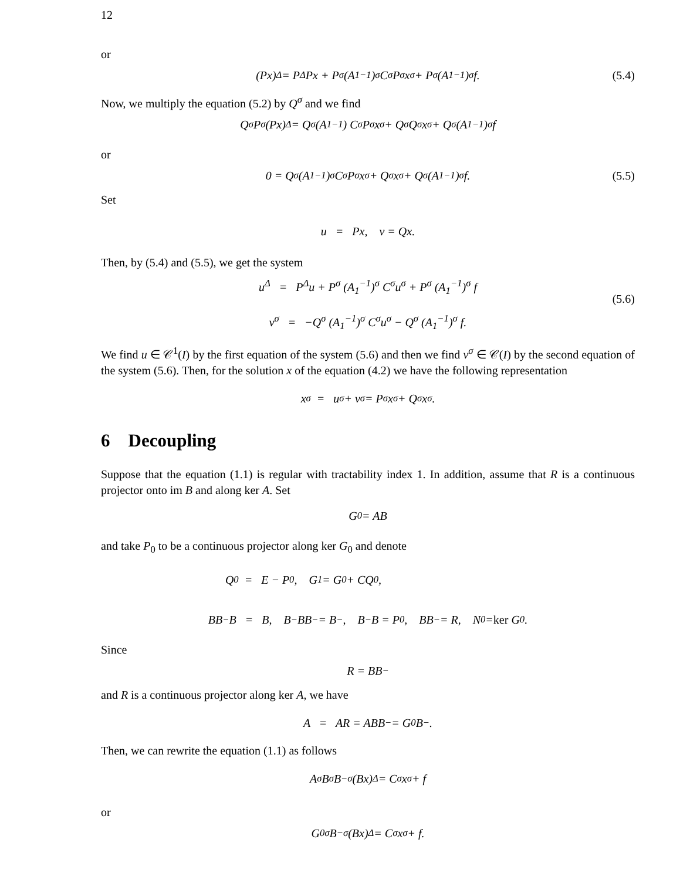12
or
(Px)<sup>Δ</sup> = P<sup>Δ</sup>Px + P<sup>σ</sup> (A<sub>1</sub><sup>−1</sup>)<sup>σ</sup> C<sup>σ</sup>P<sup>σ</sup>x<sup>σ</sup> + P<sup>σ</sup> (A<sub>1</sub><sup>−1</sup>)<sup>σ</sup> f. (5.4)
Now, we multiply the equation (5.2) by Q<sup>σ</sup> and we find
Q<sup>σ</sup>P<sup>σ</sup>(Px)<sup>Δ</sup> = Q<sup>σ</sup> (A<sub>1</sub><sup>−1</sup>) C<sup>σ</sup>P<sup>σ</sup>x<sup>σ</sup> + Q<sup>σ</sup>Q<sup>σ</sup>x<sup>σ</sup> + Q<sup>σ</sup> (A<sub>1</sub><sup>−1</sup>)<sup>σ</sup> f
or
0 = Q<sup>σ</sup> (A<sub>1</sub><sup>−1</sup>)<sup>σ</sup> C<sup>σ</sup>P<sup>σ</sup>x<sup>σ</sup> + Q<sup>σ</sup>x<sup>σ</sup> + Q<sup>σ</sup> (A<sub>1</sub><sup>−1</sup>)<sup>σ</sup> f. (5.5)
Set
u = Px, v = Qx.
Then, by (5.4) and (5.5), we get the system
u<sup>Δ</sup> = P<sup>Δ</sup>u + P<sup>σ</sup> (A<sub>1</sub><sup>−1</sup>)<sup>σ</sup> C<sup>σ</sup>u<sup>σ</sup> + P<sup>σ</sup> (A<sub>1</sub><sup>−1</sup>)<sup>σ</sup> f
v<sup>σ</sup> = −Q<sup>σ</sup> (A<sub>1</sub><sup>−1</sup>)<sup>σ</sup> C<sup>σ</sup>u<sup>σ</sup> − Q<sup>σ</sup> (A<sub>1</sub><sup>−1</sup>)<sup>σ</sup> f.
(5.6)
We find u ∈ 𝒞<sup>1</sup>(I) by the first equation of the system (5.6) and then we find v<sup>σ</sup> ∈ 𝒞(I) by the second equation of the system (5.6). Then, for the solution x of the equation (4.2) we have the following representation
x<sup>σ</sup> = u<sup>σ</sup> + v<sup>σ</sup> = P<sup>σ</sup>x<sup>σ</sup> + Q<sup>σ</sup>x<sup>σ</sup>.
6 Decoupling
Suppose that the equation (1.1) is regular with tractability index 1. In addition, assume that R is a continuous projector onto im B and along ker A. Set
G<sub>0</sub> = AB
and take P<sub>0</sub> to be a continuous projector along ker G<sub>0</sub> and denote
Q<sub>0</sub> = E − P<sub>0</sub>, G<sub>1</sub> = G<sub>0</sub> + CQ<sub>0</sub>,
BB<sup>−</sup>B = B, B<sup>−</sup>BB<sup>−</sup> = B<sup>−</sup>, B<sup>−</sup>B = P<sub>0</sub>, BB<sup>−</sup> = R, N<sub>0</sub> = ker G<sub>0</sub>.
Since
R = BB<sup>−</sup>
and R is a continuous projector along ker A, we have
A = AR = ABB<sup>−</sup> = G<sub>0</sub>B<sup>−</sup>.
Then, we can rewrite the equation (1.1) as follows
A<sup>σ</sup>B<sup>σ</sup>B<sup>−σ</sup>(Bx)<sup>Δ</sup> = C<sup>σ</sup>x<sup>σ</sup> + f
or
G<sub>0</sub><sup>σ</sup>B<sup>−σ</sup>(Bx)<sup>Δ</sup> = C<sup>σ</sup>x<sup>σ</sup> + f.